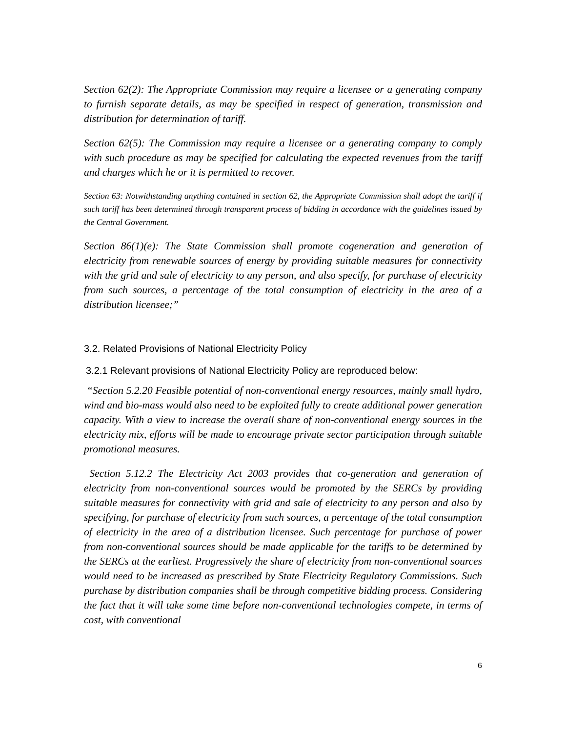Section 62(2): The Appropriate Commission may require a licensee or a generating company to furnish separate details, as may be specified in respect of generation, transmission and distribution for determination of tariff.
Section 62(5): The Commission may require a licensee or a generating company to comply with such procedure as may be specified for calculating the expected revenues from the tariff and charges which he or it is permitted to recover.
Section 63: Notwithstanding anything contained in section 62, the Appropriate Commission shall adopt the tariff if such tariff has been determined through transparent process of bidding in accordance with the guidelines issued by the Central Government.
Section 86(1)(e): The State Commission shall promote cogeneration and generation of electricity from renewable sources of energy by providing suitable measures for connectivity with the grid and sale of electricity to any person, and also specify, for purchase of electricity from such sources, a percentage of the total consumption of electricity in the area of a distribution licensee;”
3.2. Related Provisions of National Electricity Policy
3.2.1 Relevant provisions of National Electricity Policy are reproduced below:
“Section 5.2.20 Feasible potential of non-conventional energy resources, mainly small hydro, wind and bio-mass would also need to be exploited fully to create additional power generation capacity. With a view to increase the overall share of non-conventional energy sources in the electricity mix, efforts will be made to encourage private sector participation through suitable promotional measures.
Section 5.12.2 The Electricity Act 2003 provides that co-generation and generation of electricity from non-conventional sources would be promoted by the SERCs by providing suitable measures for connectivity with grid and sale of electricity to any person and also by specifying, for purchase of electricity from such sources, a percentage of the total consumption of electricity in the area of a distribution licensee. Such percentage for purchase of power from non-conventional sources should be made applicable for the tariffs to be determined by the SERCs at the earliest. Progressively the share of electricity from non-conventional sources would need to be increased as prescribed by State Electricity Regulatory Commissions. Such purchase by distribution companies shall be through competitive bidding process. Considering the fact that it will take some time before non-conventional technologies compete, in terms of cost, with conventional
6